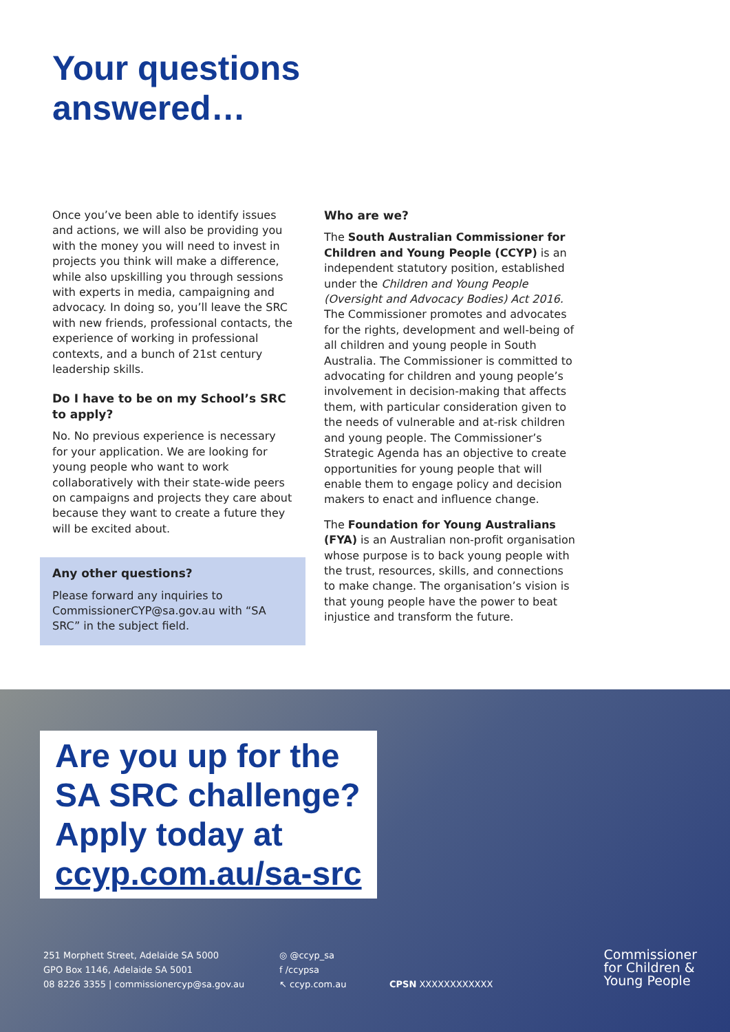Your questions
answered…
Once you’ve been able to identify issues and actions, we will also be providing you with the money you will need to invest in projects you think will make a difference, while also upskilling you through sessions with experts in media, campaigning and advocacy. In doing so, you’ll leave the SRC with new friends, professional contacts, the experience of working in professional contexts, and a bunch of 21st century leadership skills.
Do I have to be on my School’s SRC to apply?
No. No previous experience is necessary for your application. We are looking for young people who want to work collaboratively with their state-wide peers on campaigns and projects they care about because they want to create a future they will be excited about.
Any other questions?
Please forward any inquiries to CommissionerCYP@sa.gov.au with “SA SRC” in the subject field.
Who are we?
The South Australian Commissioner for Children and Young People (CCYP) is an independent statutory position, established under the Children and Young People (Oversight and Advocacy Bodies) Act 2016. The Commissioner promotes and advocates for the rights, development and well-being of all children and young people in South Australia. The Commissioner is committed to advocating for children and young people’s involvement in decision-making that affects them, with particular consideration given to the needs of vulnerable and at-risk children and young people. The Commissioner’s Strategic Agenda has an objective to create opportunities for young people that will enable them to engage policy and decision makers to enact and influence change.
The Foundation for Young Australians (FYA) is an Australian non-profit organisation whose purpose is to back young people with the trust, resources, skills, and connections to make change. The organisation’s vision is that young people have the power to beat injustice and transform the future.
Are you up for the
SA SRC challenge?
Apply today at
ccyp.com.au/sa-src
251 Morphett Street, Adelaide SA 5000
GPO Box 1146, Adelaide SA 5001
08 8226 3355 | commissionercyp@sa.gov.au
◎ @ccyp_sa
f /ccypsa
↖ ccyp.com.au
CPSN XXXXXXXXXXXX
Commissioner
for Children &
Young People